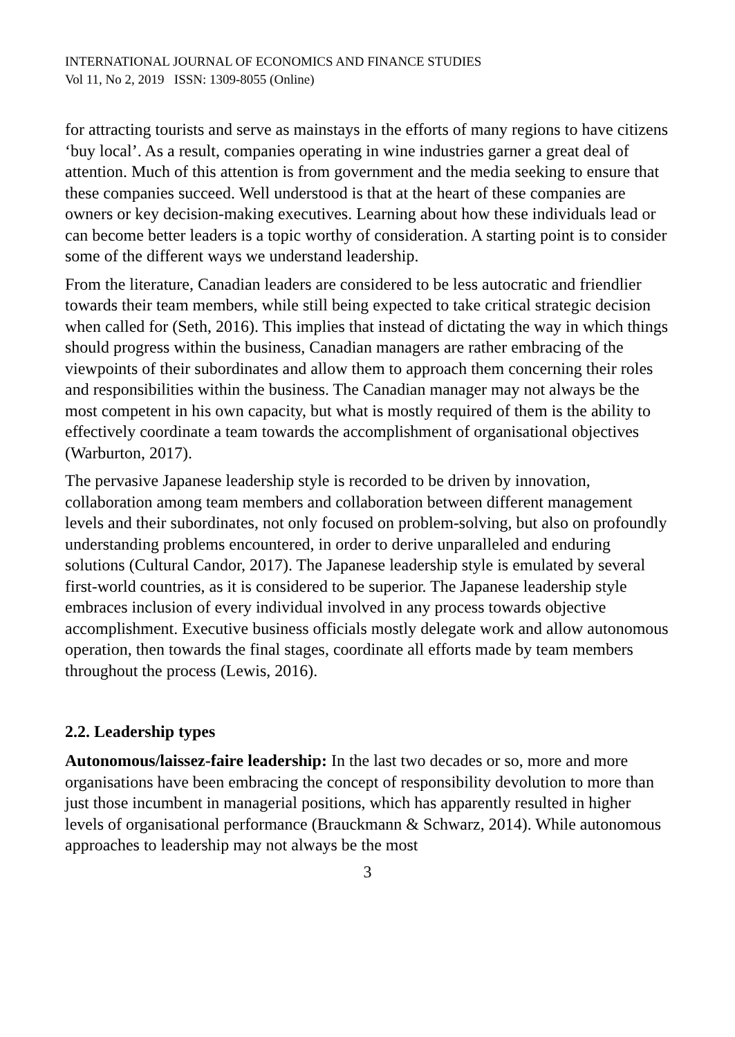INTERNATIONAL JOURNAL OF ECONOMICS AND FINANCE STUDIES
Vol 11, No 2, 2019 ISSN: 1309-8055 (Online)
for attracting tourists and serve as mainstays in the efforts of many regions to have citizens ‘buy local’. As a result, companies operating in wine industries garner a great deal of attention. Much of this attention is from government and the media seeking to ensure that these companies succeed. Well understood is that at the heart of these companies are owners or key decision-making executives. Learning about how these individuals lead or can become better leaders is a topic worthy of consideration. A starting point is to consider some of the different ways we understand leadership.
From the literature, Canadian leaders are considered to be less autocratic and friendlier towards their team members, while still being expected to take critical strategic decision when called for (Seth, 2016). This implies that instead of dictating the way in which things should progress within the business, Canadian managers are rather embracing of the viewpoints of their subordinates and allow them to approach them concerning their roles and responsibilities within the business. The Canadian manager may not always be the most competent in his own capacity, but what is mostly required of them is the ability to effectively coordinate a team towards the accomplishment of organisational objectives (Warburton, 2017).
The pervasive Japanese leadership style is recorded to be driven by innovation, collaboration among team members and collaboration between different management levels and their subordinates, not only focused on problem-solving, but also on profoundly understanding problems encountered, in order to derive unparalleled and enduring solutions (Cultural Candor, 2017). The Japanese leadership style is emulated by several first-world countries, as it is considered to be superior. The Japanese leadership style embraces inclusion of every individual involved in any process towards objective accomplishment. Executive business officials mostly delegate work and allow autonomous operation, then towards the final stages, coordinate all efforts made by team members throughout the process (Lewis, 2016).
2.2. Leadership types
Autonomous/laissez-faire leadership: In the last two decades or so, more and more organisations have been embracing the concept of responsibility devolution to more than just those incumbent in managerial positions, which has apparently resulted in higher levels of organisational performance (Brauckmann & Schwarz, 2014). While autonomous approaches to leadership may not always be the most
3